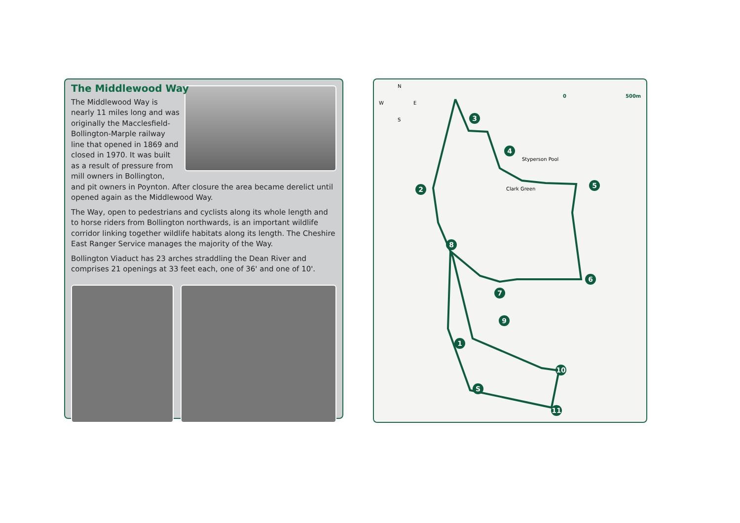The Middlewood Way
The Middlewood Way is nearly 11 miles long and was originally the Macclesfield-Bollington-Marple railway line that opened in 1869 and closed in 1970. It was built as a result of pressure from mill owners in Bollington, and pit owners in Poynton. After closure the area became derelict until opened again as the Middlewood Way.
The Way, open to pedestrians and cyclists along its whole length and to horse riders from Bollington northwards, is an important wildlife corridor linking together wildlife habitats along its length. The Cheshire East Ranger Service manages the majority of the Way.
Bollington Viaduct has 23 arches straddling the Dean River and comprises 21 openings at 33 feet each, one of 36' and one of 10'.
N
W E
S
0 500m
3
4
2 5
8
6
7
9
1
10
S
11
Clark Green
Styperson Pool